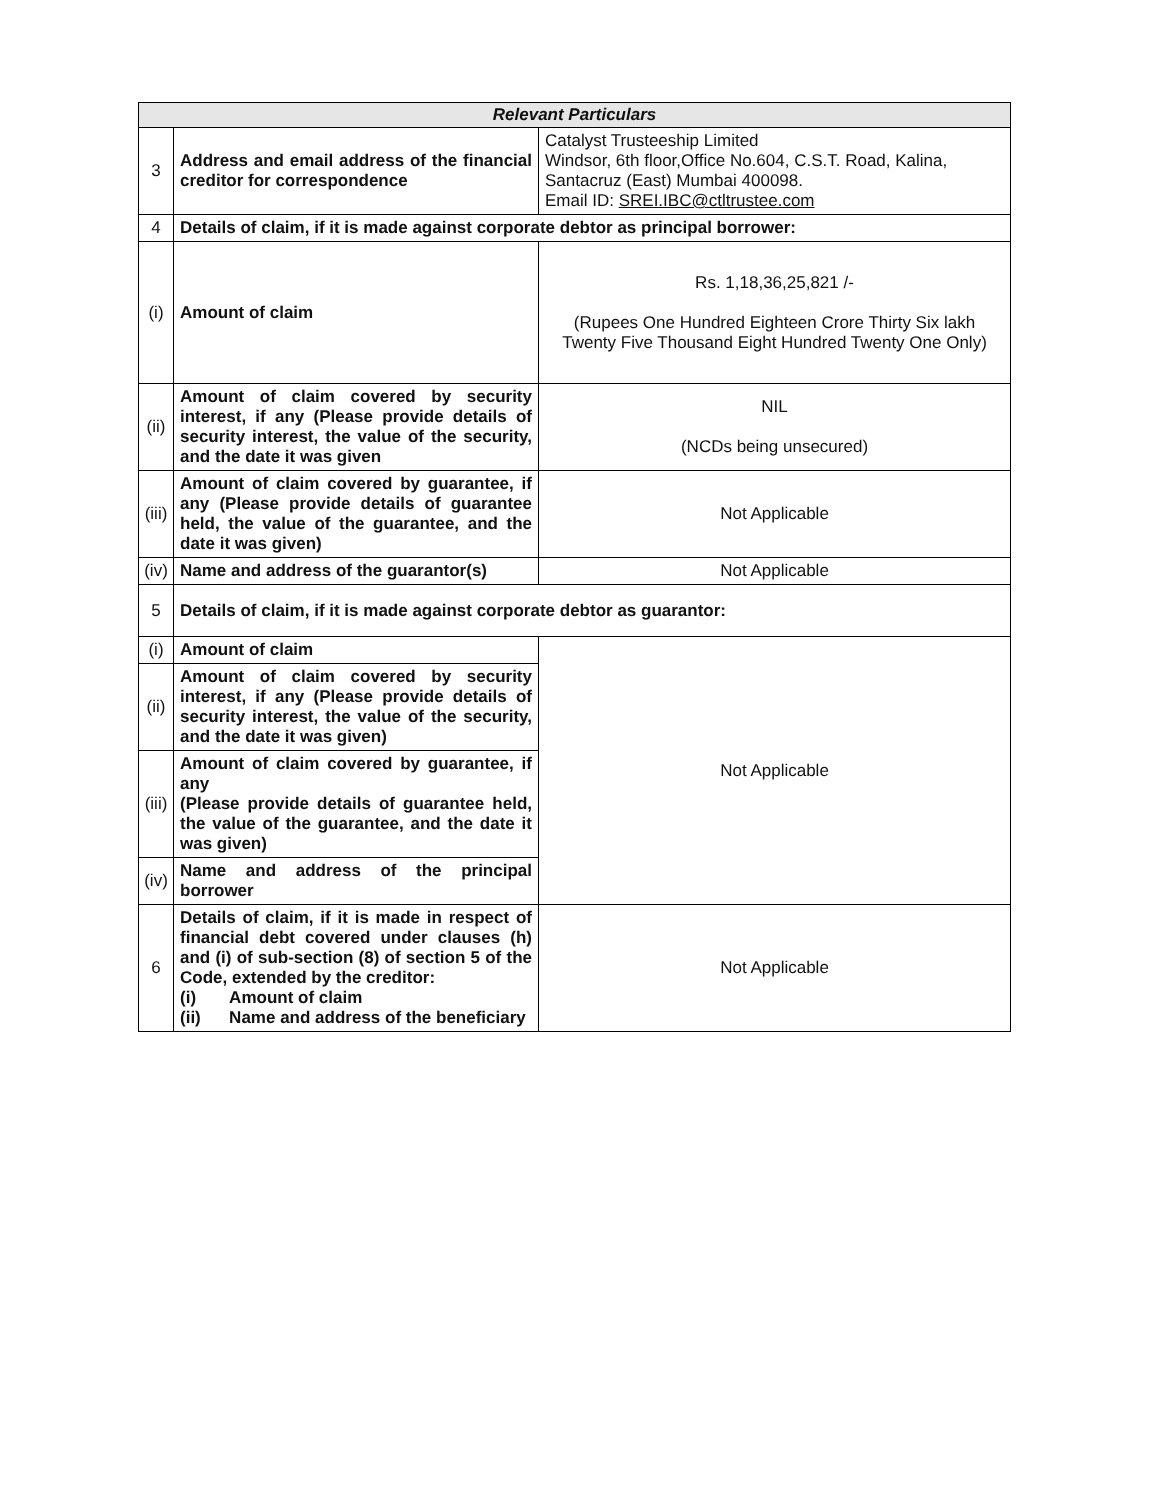| Relevant Particulars | | |
| --- | --- | --- |
| 3 | Address and email address of the financial creditor for correspondence | Catalyst Trusteeship Limited Windsor, 6th floor,Office No.604, C.S.T. Road, Kalina, Santacruz (East) Mumbai 400098. Email ID: SREI.IBC@ctltrustee.com |
| 4 | Details of claim, if it is made against corporate debtor as principal borrower: | |
| (i) | Amount of claim | Rs. 1,18,36,25,821 /- (Rupees One Hundred Eighteen Crore Thirty Six lakh Twenty Five Thousand Eight Hundred Twenty One Only) |
| (ii) | Amount of claim covered by security interest, if any (Please provide details of security interest, the value of the security, and the date it was given | NIL (NCDs being unsecured) |
| (iii) | Amount of claim covered by guarantee, if any (Please provide details of guarantee held, the value of the guarantee, and the date it was given) | Not Applicable |
| (iv) | Name and address of the guarantor(s) | Not Applicable |
| 5 | Details of claim, if it is made against corporate debtor as guarantor: | |
| (i) | Amount of claim | Not Applicable |
| (ii) | Amount of claim covered by security interest, if any (Please provide details of security interest, the value of the security, and the date it was given) | |
| (iii) | Amount of claim covered by guarantee, if any (Please provide details of guarantee held, the value of the guarantee, and the date it was given) | |
| (iv) | Name and address of the principal borrower | |
| 6 | Details of claim, if it is made in respect of financial debt covered under clauses (h) and (i) of sub-section (8) of section 5 of the Code, extended by the creditor: (i) Amount of claim (ii) Name and address of the beneficiary | Not Applicable |